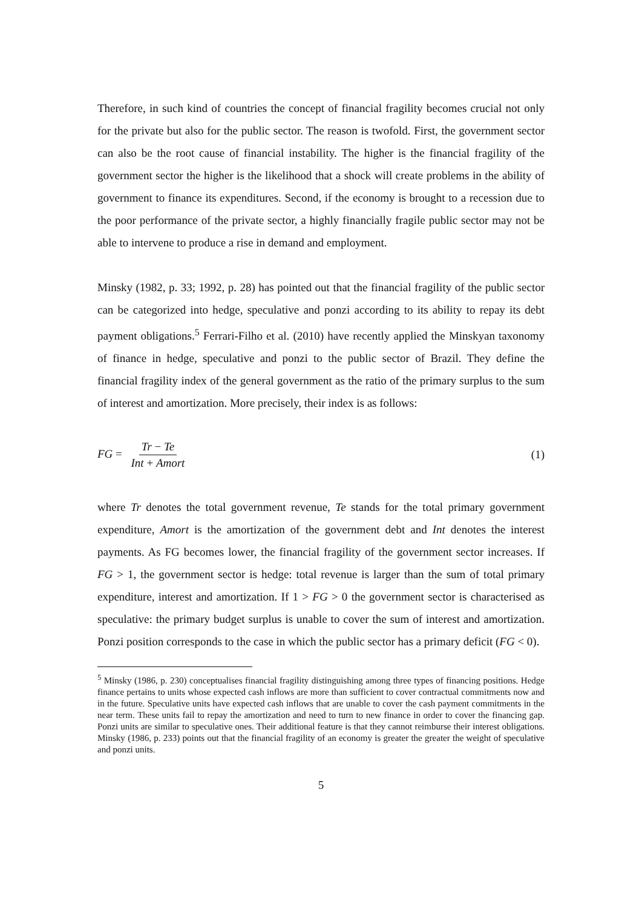Therefore, in such kind of countries the concept of financial fragility becomes crucial not only for the private but also for the public sector. The reason is twofold. First, the government sector can also be the root cause of financial instability. The higher is the financial fragility of the government sector the higher is the likelihood that a shock will create problems in the ability of government to finance its expenditures. Second, if the economy is brought to a recession due to the poor performance of the private sector, a highly financially fragile public sector may not be able to intervene to produce a rise in demand and employment.
Minsky (1982, p. 33; 1992, p. 28) has pointed out that the financial fragility of the public sector can be categorized into hedge, speculative and ponzi according to its ability to repay its debt payment obligations.<sup>5</sup> Ferrari-Filho et al. (2010) have recently applied the Minskyan taxonomy of finance in hedge, speculative and ponzi to the public sector of Brazil. They define the financial fragility index of the general government as the ratio of the primary surplus to the sum of interest and amortization. More precisely, their index is as follows:
FG = Tr − Te Int + Amort
(1)
where Tr denotes the total government revenue, Te stands for the total primary government expenditure, Amort is the amortization of the government debt and Int denotes the interest payments. As FG becomes lower, the financial fragility of the government sector increases. If FG > 1, the government sector is hedge: total revenue is larger than the sum of total primary expenditure, interest and amortization. If 1 > FG > 0 the government sector is characterised as speculative: the primary budget surplus is unable to cover the sum of interest and amortization. Ponzi position corresponds to the case in which the public sector has a primary deficit (FG < 0).
<sup>5</sup> Minsky (1986, p. 230) conceptualises financial fragility distinguishing among three types of financing positions. Hedge finance pertains to units whose expected cash inflows are more than sufficient to cover contractual commitments now and in the future. Speculative units have expected cash inflows that are unable to cover the cash payment commitments in the near term. These units fail to repay the amortization and need to turn to new finance in order to cover the financing gap. Ponzi units are similar to speculative ones. Their additional feature is that they cannot reimburse their interest obligations. Minsky (1986, p. 233) points out that the financial fragility of an economy is greater the greater the weight of speculative and ponzi units.
5